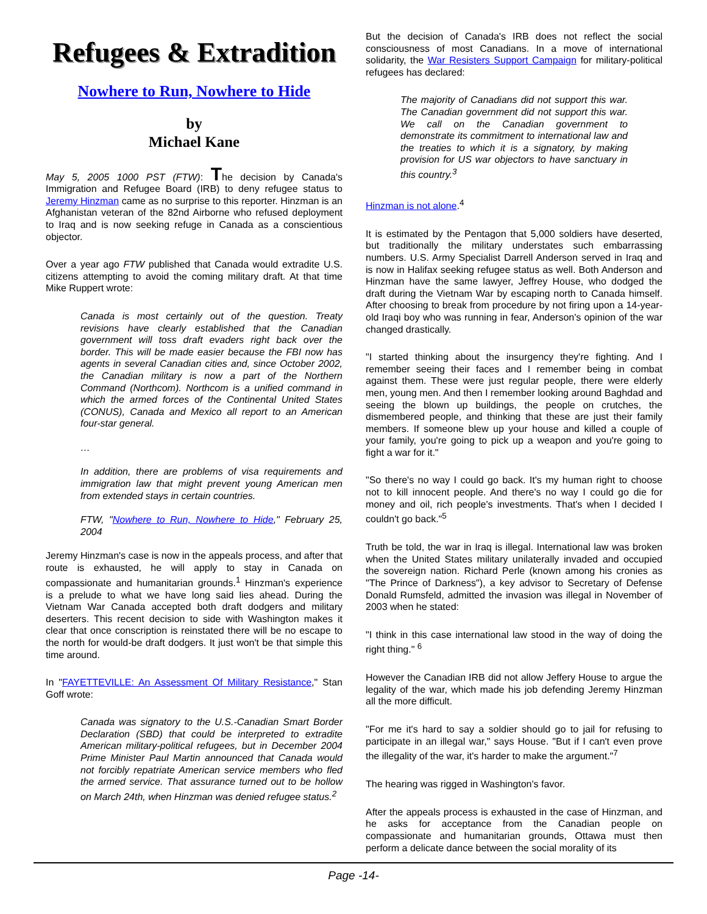Refugees & Extradition
Nowhere to Run, Nowhere to Hide
by
Michael Kane
May 5, 2005 1000 PST (FTW): The decision by Canada's Immigration and Refugee Board (IRB) to deny refugee status to Jeremy Hinzman came as no surprise to this reporter. Hinzman is an Afghanistan veteran of the 82nd Airborne who refused deployment to Iraq and is now seeking refuge in Canada as a conscientious objector.
Over a year ago FTW published that Canada would extradite U.S. citizens attempting to avoid the coming military draft. At that time Mike Ruppert wrote:
Canada is most certainly out of the question. Treaty revisions have clearly established that the Canadian government will toss draft evaders right back over the border. This will be made easier because the FBI now has agents in several Canadian cities and, since October 2002, the Canadian military is now a part of the Northern Command (Northcom). Northcom is a unified command in which the armed forces of the Continental United States (CONUS), Canada and Mexico all report to an American four-star general.
…
In addition, there are problems of visa requirements and immigration law that might prevent young American men from extended stays in certain countries.
FTW, "Nowhere to Run, Nowhere to Hide," February 25, 2004
Jeremy Hinzman's case is now in the appeals process, and after that route is exhausted, he will apply to stay in Canada on compassionate and humanitarian grounds.<sup>1</sup> Hinzman's experience is a prelude to what we have long said lies ahead. During the Vietnam War Canada accepted both draft dodgers and military deserters. This recent decision to side with Washington makes it clear that once conscription is reinstated there will be no escape to the north for would-be draft dodgers. It just won't be that simple this time around.
In "FAYETTEVILLE: An Assessment Of Military Resistance," Stan Goff wrote:
Canada was signatory to the U.S.-Canadian Smart Border Declaration (SBD) that could be interpreted to extradite American military-political refugees, but in December 2004 Prime Minister Paul Martin announced that Canada would not forcibly repatriate American service members who fled the armed service. That assurance turned out to be hollow on March 24th, when Hinzman was denied refugee status.<sup>2</sup>
But the decision of Canada's IRB does not reflect the social consciousness of most Canadians. In a move of international solidarity, the War Resisters Support Campaign for military-political refugees has declared:
The majority of Canadians did not support this war. The Canadian government did not support this war. We call on the Canadian government to demonstrate its commitment to international law and the treaties to which it is a signatory, by making provision for US war objectors to have sanctuary in this country.<sup>3</sup>
Hinzman is not alone.<sup>4</sup>
It is estimated by the Pentagon that 5,000 soldiers have deserted, but traditionally the military understates such embarrassing numbers. U.S. Army Specialist Darrell Anderson served in Iraq and is now in Halifax seeking refugee status as well. Both Anderson and Hinzman have the same lawyer, Jeffrey House, who dodged the draft during the Vietnam War by escaping north to Canada himself. After choosing to break from procedure by not firing upon a 14-year-old Iraqi boy who was running in fear, Anderson's opinion of the war changed drastically.
"I started thinking about the insurgency they're fighting. And I remember seeing their faces and I remember being in combat against them. These were just regular people, there were elderly men, young men. And then I remember looking around Baghdad and seeing the blown up buildings, the people on crutches, the dismembered people, and thinking that these are just their family members. If someone blew up your house and killed a couple of your family, you're going to pick up a weapon and you're going to fight a war for it."
"So there's no way I could go back. It's my human right to choose not to kill innocent people. And there's no way I could go die for money and oil, rich people's investments. That's when I decided I couldn't go back."<sup>5</sup>
Truth be told, the war in Iraq is illegal. International law was broken when the United States military unilaterally invaded and occupied the sovereign nation. Richard Perle (known among his cronies as "The Prince of Darkness"), a key advisor to Secretary of Defense Donald Rumsfeld, admitted the invasion was illegal in November of 2003 when he stated:
"I think in this case international law stood in the way of doing the right thing." <sup>6</sup>
However the Canadian IRB did not allow Jeffery House to argue the legality of the war, which made his job defending Jeremy Hinzman all the more difficult.
"For me it's hard to say a soldier should go to jail for refusing to participate in an illegal war," says House. "But if I can't even prove the illegality of the war, it's harder to make the argument."<sup>7</sup>
The hearing was rigged in Washington's favor.
After the appeals process is exhausted in the case of Hinzman, and he asks for acceptance from the Canadian people on compassionate and humanitarian grounds, Ottawa must then perform a delicate dance between the social morality of its
Page -14-